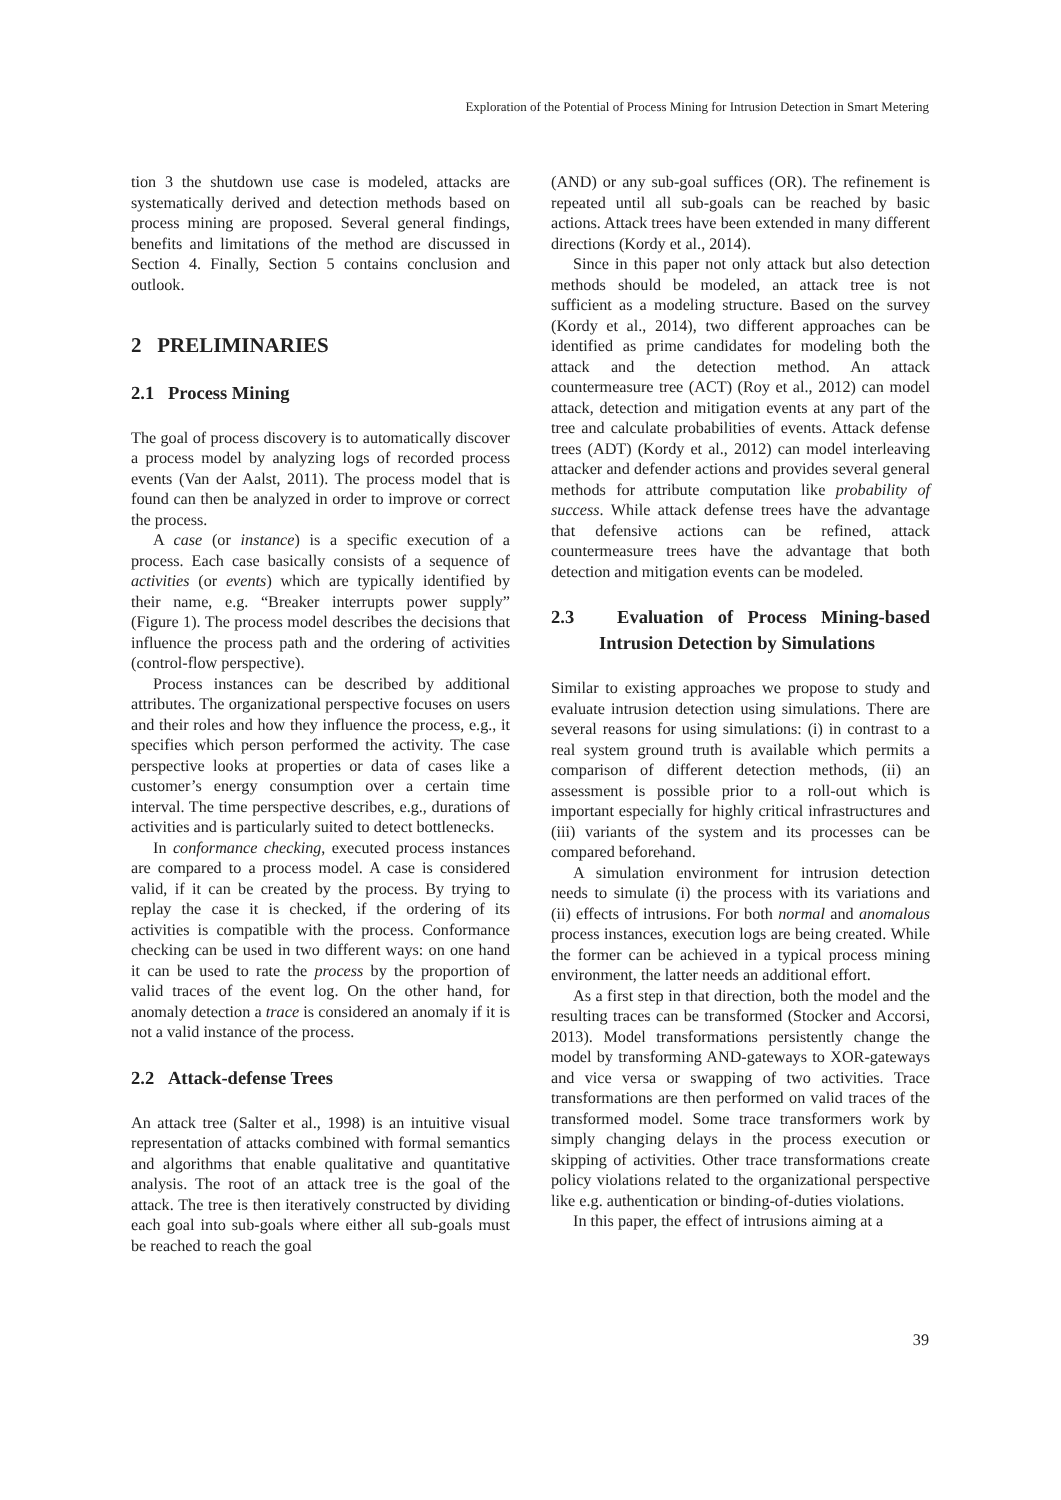Exploration of the Potential of Process Mining for Intrusion Detection in Smart Metering
tion 3 the shutdown use case is modeled, attacks are systematically derived and detection methods based on process mining are proposed. Several general findings, benefits and limitations of the method are discussed in Section 4. Finally, Section 5 contains conclusion and outlook.
2 PRELIMINARIES
2.1 Process Mining
The goal of process discovery is to automatically discover a process model by analyzing logs of recorded process events (Van der Aalst, 2011). The process model that is found can then be analyzed in order to improve or correct the process.
A case (or instance) is a specific execution of a process. Each case basically consists of a sequence of activities (or events) which are typically identified by their name, e.g. “Breaker interrupts power supply” (Figure 1). The process model describes the decisions that influence the process path and the ordering of activities (control-flow perspective).
Process instances can be described by additional attributes. The organizational perspective focuses on users and their roles and how they influence the process, e.g., it specifies which person performed the activity. The case perspective looks at properties or data of cases like a customer’s energy consumption over a certain time interval. The time perspective describes, e.g., durations of activities and is particularly suited to detect bottlenecks.
In conformance checking, executed process instances are compared to a process model. A case is considered valid, if it can be created by the process. By trying to replay the case it is checked, if the ordering of its activities is compatible with the process. Conformance checking can be used in two different ways: on one hand it can be used to rate the process by the proportion of valid traces of the event log. On the other hand, for anomaly detection a trace is considered an anomaly if it is not a valid instance of the process.
2.2 Attack-defense Trees
An attack tree (Salter et al., 1998) is an intuitive visual representation of attacks combined with formal semantics and algorithms that enable qualitative and quantitative analysis. The root of an attack tree is the goal of the attack. The tree is then iteratively constructed by dividing each goal into sub-goals where either all sub-goals must be reached to reach the goal
(AND) or any sub-goal suffices (OR). The refinement is repeated until all sub-goals can be reached by basic actions. Attack trees have been extended in many different directions (Kordy et al., 2014).
Since in this paper not only attack but also detection methods should be modeled, an attack tree is not sufficient as a modeling structure. Based on the survey (Kordy et al., 2014), two different approaches can be identified as prime candidates for modeling both the attack and the detection method. An attack countermeasure tree (ACT) (Roy et al., 2012) can model attack, detection and mitigation events at any part of the tree and calculate probabilities of events. Attack defense trees (ADT) (Kordy et al., 2012) can model interleaving attacker and defender actions and provides several general methods for attribute computation like probability of success. While attack defense trees have the advantage that defensive actions can be refined, attack countermeasure trees have the advantage that both detection and mitigation events can be modeled.
2.3 Evaluation of Process Mining-based Intrusion Detection by Simulations
Similar to existing approaches we propose to study and evaluate intrusion detection using simulations. There are several reasons for using simulations: (i) in contrast to a real system ground truth is available which permits a comparison of different detection methods, (ii) an assessment is possible prior to a roll-out which is important especially for highly critical infrastructures and (iii) variants of the system and its processes can be compared beforehand.
A simulation environment for intrusion detection needs to simulate (i) the process with its variations and (ii) effects of intrusions. For both normal and anomalous process instances, execution logs are being created. While the former can be achieved in a typical process mining environment, the latter needs an additional effort.
As a first step in that direction, both the model and the resulting traces can be transformed (Stocker and Accorsi, 2013). Model transformations persistently change the model by transforming AND-gateways to XOR-gateways and vice versa or swapping of two activities. Trace transformations are then performed on valid traces of the transformed model. Some trace transformers work by simply changing delays in the process execution or skipping of activities. Other trace transformations create policy violations related to the organizational perspective like e.g. authentication or binding-of-duties violations.
In this paper, the effect of intrusions aiming at a
39